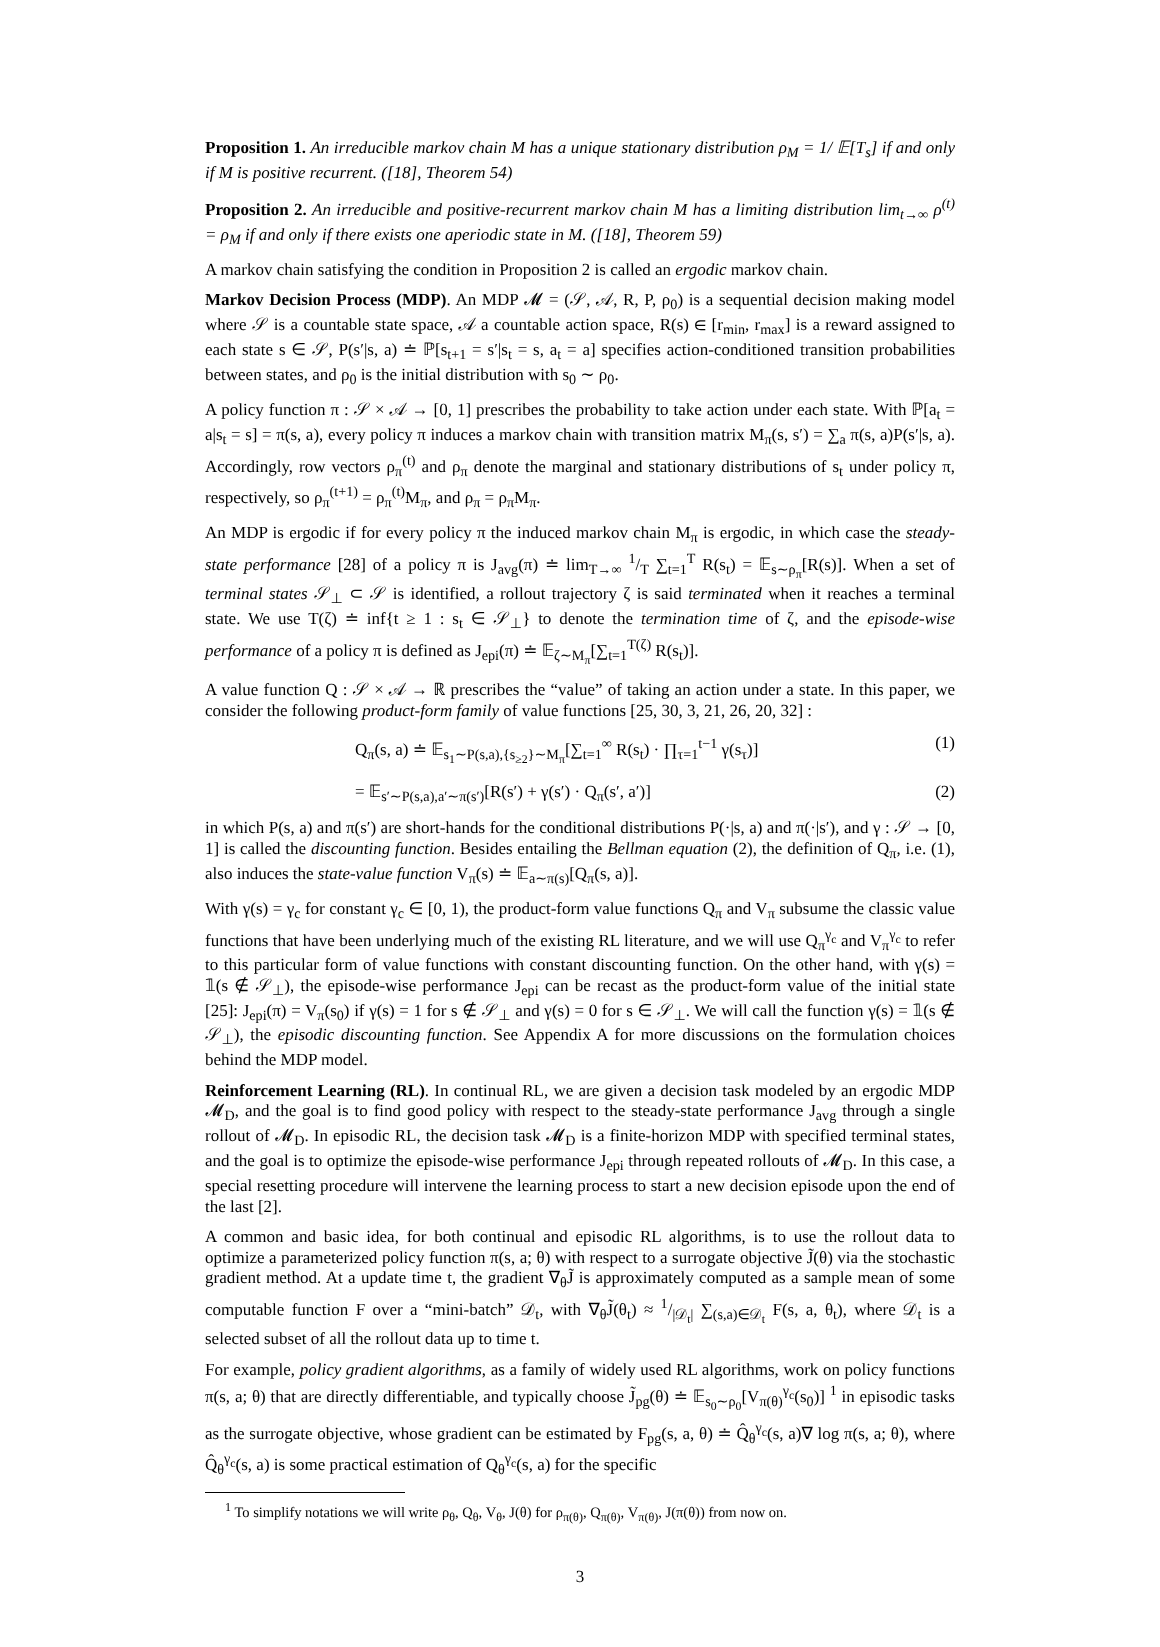Proposition 1. An irreducible markov chain M has a unique stationary distribution ρ<sub>M</sub> = 1/ 𝔼[T<sub>s</sub>] if and only if M is positive recurrent. ([18], Theorem 54)
Proposition 2. An irreducible and positive-recurrent markov chain M has a limiting distribution lim<sub>t→∞</sub> ρ<sup>(t)</sup> = ρ<sub>M</sub> if and only if there exists one aperiodic state in M. ([18], Theorem 59)
A markov chain satisfying the condition in Proposition 2 is called an ergodic markov chain.
Markov Decision Process (MDP). An MDP 𝓜 = (𝒮, 𝒜, R, P, ρ<sub>0</sub>) is a sequential decision making model where 𝒮 is a countable state space, 𝒜 a countable action space, R(s) ∈ [r<sub>min</sub>, r<sub>max</sub>] is a reward assigned to each state s ∈ 𝒮, P(s′|s, a) ≐ ℙ[s<sub>t+1</sub> = s′|s<sub>t</sub> = s, a<sub>t</sub> = a] specifies action-conditioned transition probabilities between states, and ρ<sub>0</sub> is the initial distribution with s<sub>0</sub> ∼ ρ<sub>0</sub>.
A policy function π : 𝒮 × 𝒜 → [0, 1] prescribes the probability to take action under each state. With ℙ[a<sub>t</sub> = a|s<sub>t</sub> = s] = π(s, a), every policy π induces a markov chain with transition matrix M<sub>π</sub>(s, s′) = ∑<sub>a</sub> π(s, a)P(s′|s, a). Accordingly, row vectors ρ<sub>π</sub><sup>(t)</sup> and ρ<sub>π</sub> denote the marginal and stationary distributions of s<sub>t</sub> under policy π, respectively, so ρ<sub>π</sub><sup>(t+1)</sup> = ρ<sub>π</sub><sup>(t)</sup>M<sub>π</sub>, and ρ<sub>π</sub> = ρ<sub>π</sub>M<sub>π</sub>.
An MDP is ergodic if for every policy π the induced markov chain M<sub>π</sub> is ergodic, in which case the steady-state performance [28] of a policy π is J<sub>avg</sub>(π) ≐ lim<sub>T→∞</sub> 1/T ∑<sub>t=1</sub><sup>T</sup> R(s<sub>t</sub>) = 𝔼<sub>s∼ρ<sub>π</sub></sub>[R(s)]. When a set of terminal states 𝒮<sub>⊥</sub> ⊂ 𝒮 is identified, a rollout trajectory ζ is said terminated when it reaches a terminal state. We use T(ζ) ≐ inf{t ≥ 1 : s<sub>t</sub> ∈ 𝒮<sub>⊥</sub>} to denote the termination time of ζ, and the episode-wise performance of a policy π is defined as J<sub>epi</sub>(π) ≐ 𝔼<sub>ζ∼M<sub>π</sub></sub>[∑<sub>t=1</sub><sup>T(ζ)</sup> R(s<sub>t</sub>)].
A value function Q : 𝒮 × 𝒜 → ℝ prescribes the “value” of taking an action under a state. In this paper, we consider the following product-form family of value functions [25, 30, 3, 21, 26, 20, 32] :
Q<sub>π</sub>(s, a) ≐ 𝔼<sub>s<sub>1</sub>∼P(s,a),{s<sub>≥2</sub>}∼M<sub>π</sub></sub>[∑<sub>t=1</sub><sup>∞</sup> R(s<sub>t</sub>) · ∏<sub>τ=1</sub><sup>t−1</sup> γ(s<sub>τ</sub>)] (1)
= 𝔼<sub>s′∼P(s,a),a′∼π(s′)</sub>[R(s′) + γ(s′) · Q<sub>π</sub>(s′, a′)] (2)
in which P(s, a) and π(s′) are short-hands for the conditional distributions P(·|s, a) and π(·|s′), and γ : 𝒮 → [0, 1] is called the discounting function. Besides entailing the Bellman equation (2), the definition of Q<sub>π</sub>, i.e. (1), also induces the state-value function V<sub>π</sub>(s) ≐ 𝔼<sub>a∼π(s)</sub>[Q<sub>π</sub>(s, a)].
With γ(s) = γ<sub>c</sub> for constant γ<sub>c</sub> ∈ [0, 1), the product-form value functions Q<sub>π</sub> and V<sub>π</sub> subsume the classic value functions that have been underlying much of the existing RL literature, and we will use Q<sub>π</sub><sup>γ<sub>c</sub></sup> and V<sub>π</sub><sup>γ<sub>c</sub></sup> to refer to this particular form of value functions with constant discounting function. On the other hand, with γ(s) = 𝟙(s ∉ 𝒮<sub>⊥</sub>), the episode-wise performance J<sub>epi</sub> can be recast as the product-form value of the initial state [25]: J<sub>epi</sub>(π) = V<sub>π</sub>(s<sub>0</sub>) if γ(s) = 1 for s ∉ 𝒮<sub>⊥</sub> and γ(s) = 0 for s ∈ 𝒮<sub>⊥</sub>. We will call the function γ(s) = 𝟙(s ∉ 𝒮<sub>⊥</sub>), the episodic discounting function. See Appendix A for more discussions on the formulation choices behind the MDP model.
Reinforcement Learning (RL). In continual RL, we are given a decision task modeled by an ergodic MDP 𝓜<sub>D</sub>, and the goal is to find good policy with respect to the steady-state performance J<sub>avg</sub> through a single rollout of 𝓜<sub>D</sub>. In episodic RL, the decision task 𝓜<sub>D</sub> is a finite-horizon MDP with specified terminal states, and the goal is to optimize the episode-wise performance J<sub>epi</sub> through repeated rollouts of 𝓜<sub>D</sub>. In this case, a special resetting procedure will intervene the learning process to start a new decision episode upon the end of the last [2].
A common and basic idea, for both continual and episodic RL algorithms, is to use the rollout data to optimize a parameterized policy function π(s, a; θ) with respect to a surrogate objective J̃(θ) via the stochastic gradient method. At a update time t, the gradient ∇<sub>θ</sub>J̃ is approximately computed as a sample mean of some computable function F over a “mini-batch” 𝒟<sub>t</sub>, with ∇<sub>θ</sub>J̃(θ<sub>t</sub>) ≈ 1/|𝒟<sub>t</sub>| ∑<sub>(s,a)∈𝒟<sub>t</sub></sub> F(s, a, θ<sub>t</sub>), where 𝒟<sub>t</sub> is a selected subset of all the rollout data up to time t.
For example, policy gradient algorithms, as a family of widely used RL algorithms, work on policy functions π(s, a; θ) that are directly differentiable, and typically choose J̃<sub>pg</sub>(θ) ≐ 𝔼<sub>s<sub>0</sub>∼ρ<sub>0</sub></sub>[V<sub>π(θ)</sub><sup>γ<sub>c</sub></sup>(s<sub>0</sub>)] <sup>1</sup> in episodic tasks as the surrogate objective, whose gradient can be estimated by F<sub>pg</sub>(s, a, θ) ≐ Q̂<sub>θ</sub><sup>γ<sub>c</sub></sup>(s, a)∇ log π(s, a; θ), where Q̂<sub>θ</sub><sup>γ<sub>c</sub></sup>(s, a) is some practical estimation of Q<sub>θ</sub><sup>γ<sub>c</sub></sup>(s, a) for the specific
<sup>1</sup> To simplify notations we will write ρ<sub>θ</sub>, Q<sub>θ</sub>, V<sub>θ</sub>, J(θ) for ρ<sub>π(θ)</sub>, Q<sub>π(θ)</sub>, V<sub>π(θ)</sub>, J(π(θ)) from now on.
3